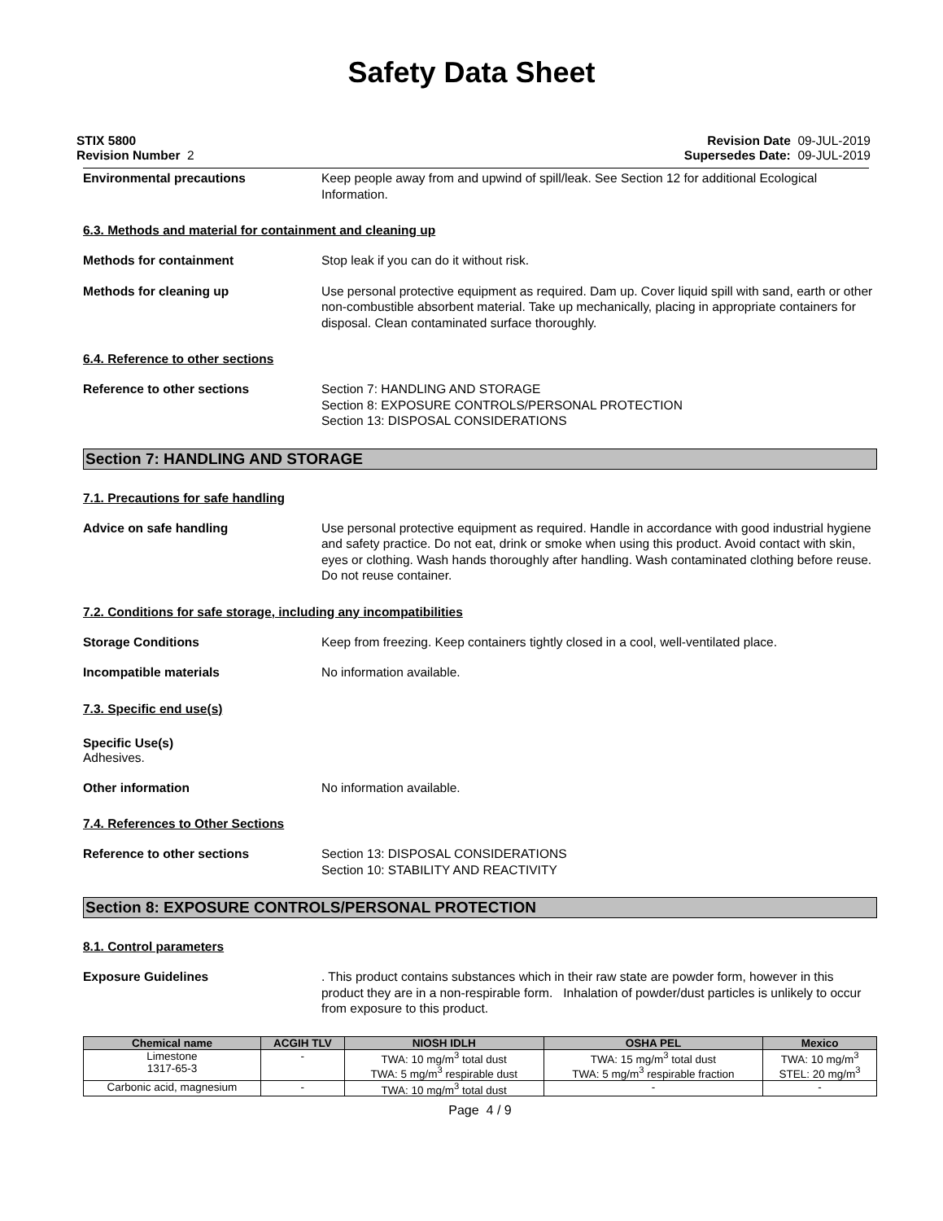Safety Data Sheet
STIX 5800
Revision Number 2
Revision Date 09-JUL-2019
Supersedes Date: 09-JUL-2019
Environmental precautions Keep people away from and upwind of spill/leak. See Section 12 for additional Ecological Information.
6.3. Methods and material for containment and cleaning up
Methods for containment Stop leak if you can do it without risk.
Methods for cleaning up Use personal protective equipment as required. Dam up. Cover liquid spill with sand, earth or other non-combustible absorbent material. Take up mechanically, placing in appropriate containers for disposal. Clean contaminated surface thoroughly.
6.4. Reference to other sections
Reference to other sections Section 7: HANDLING AND STORAGE
Section 8: EXPOSURE CONTROLS/PERSONAL PROTECTION
Section 13: DISPOSAL CONSIDERATIONS
Section 7: HANDLING AND STORAGE
7.1. Precautions for safe handling
Advice on safe handling Use personal protective equipment as required. Handle in accordance with good industrial hygiene and safety practice. Do not eat, drink or smoke when using this product. Avoid contact with skin, eyes or clothing. Wash hands thoroughly after handling. Wash contaminated clothing before reuse. Do not reuse container.
7.2. Conditions for safe storage, including any incompatibilities
Storage Conditions Keep from freezing. Keep containers tightly closed in a cool, well-ventilated place.
Incompatible materials No information available.
7.3. Specific end use(s)
Specific Use(s)
Adhesives.
Other information No information available.
7.4. References to Other Sections
Reference to other sections Section 13: DISPOSAL CONSIDERATIONS
Section 10: STABILITY AND REACTIVITY
Section 8: EXPOSURE CONTROLS/PERSONAL PROTECTION
8.1. Control parameters
Exposure Guidelines . This product contains substances which in their raw state are powder form, however in this product they are in a non-respirable form. Inhalation of powder/dust particles is unlikely to occur from exposure to this product.
| Chemical name | ACGIH TLV | NIOSH IDLH | OSHA PEL | Mexico |
| --- | --- | --- | --- | --- |
| Limestone 1317-65-3 | - | TWA: 10 mg/m<sup>3</sup> total dust TWA: 5 mg/m<sup>3</sup> respirable dust | TWA: 15 mg/m<sup>3</sup> total dust TWA: 5 mg/m<sup>3</sup> respirable fraction | TWA: 10 mg/m<sup>3</sup> STEL: 20 mg/m<sup>3</sup> |
| Carbonic acid, magnesium | - | TWA: 10 mg/m<sup>3</sup> total dust | - | - |
Page 4 / 9